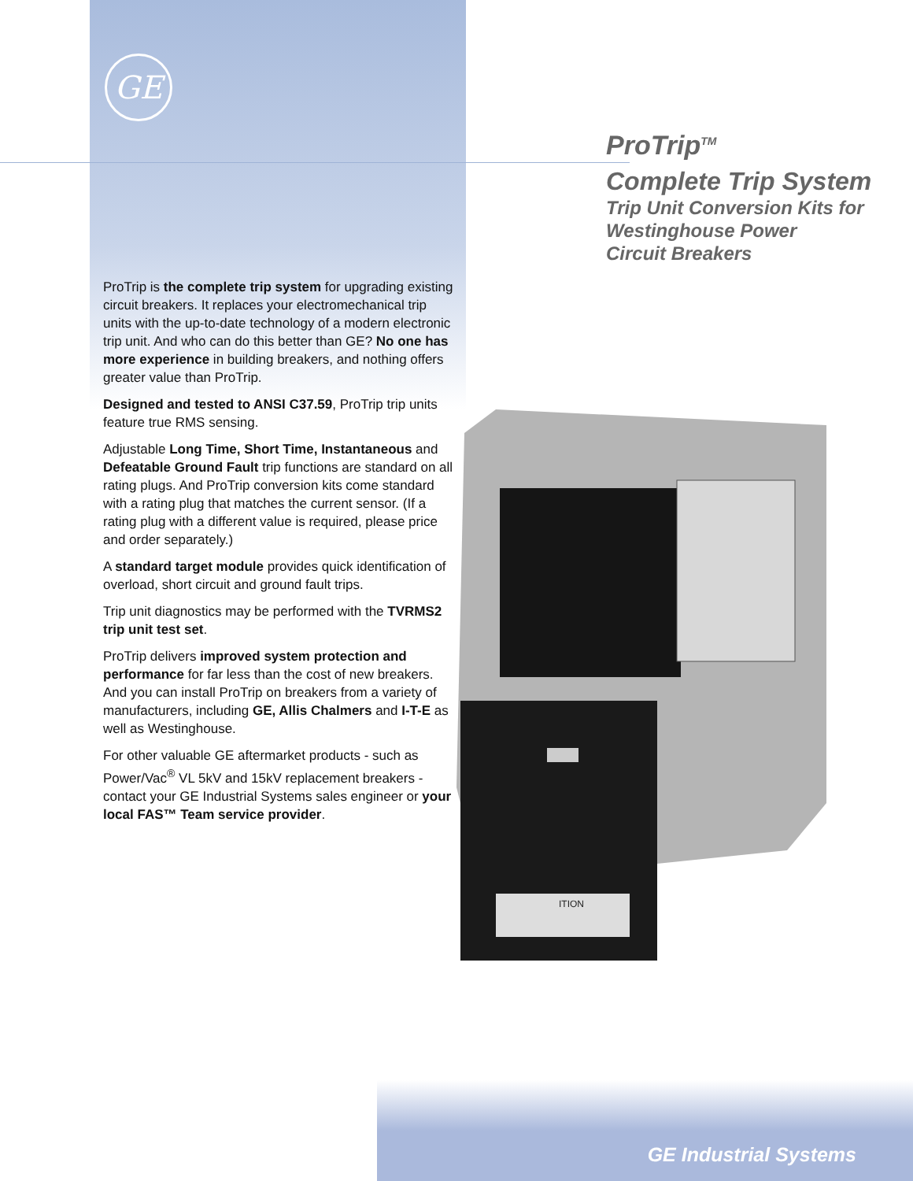GE
ProTrip<sup>TM</sup>
Complete Trip System
Trip Unit Conversion Kits for
Westinghouse Power
Circuit Breakers
ProTrip is the complete trip system for upgrading existing circuit breakers. It replaces your electromechanical trip units with the up-to-date technology of a modern electronic trip unit. And who can do this better than GE? No one has more experience in building breakers, and nothing offers greater value than ProTrip.
Designed and tested to ANSI C37.59, ProTrip trip units feature true RMS sensing.
Adjustable Long Time, Short Time, Instantaneous and Defeatable Ground Fault trip functions are standard on all rating plugs. And ProTrip conversion kits come standard with a rating plug that matches the current sensor. (If a rating plug with a different value is required, please price and order separately.)
A standard target module provides quick identification of overload, short circuit and ground fault trips.
Trip unit diagnostics may be performed with the TVRMS2 trip unit test set.
ProTrip delivers improved system protection and performance for far less than the cost of new breakers. And you can install ProTrip on breakers from a variety of manufacturers, including GE, Allis Chalmers and I-T-E as well as Westinghouse.
For other valuable GE aftermarket products - such as Power/Vac<sup>®</sup> VL 5kV and 15kV replacement breakers - contact your GE Industrial Systems sales engineer or your local FAS™ Team service provider.
ITION
GE Industrial Systems